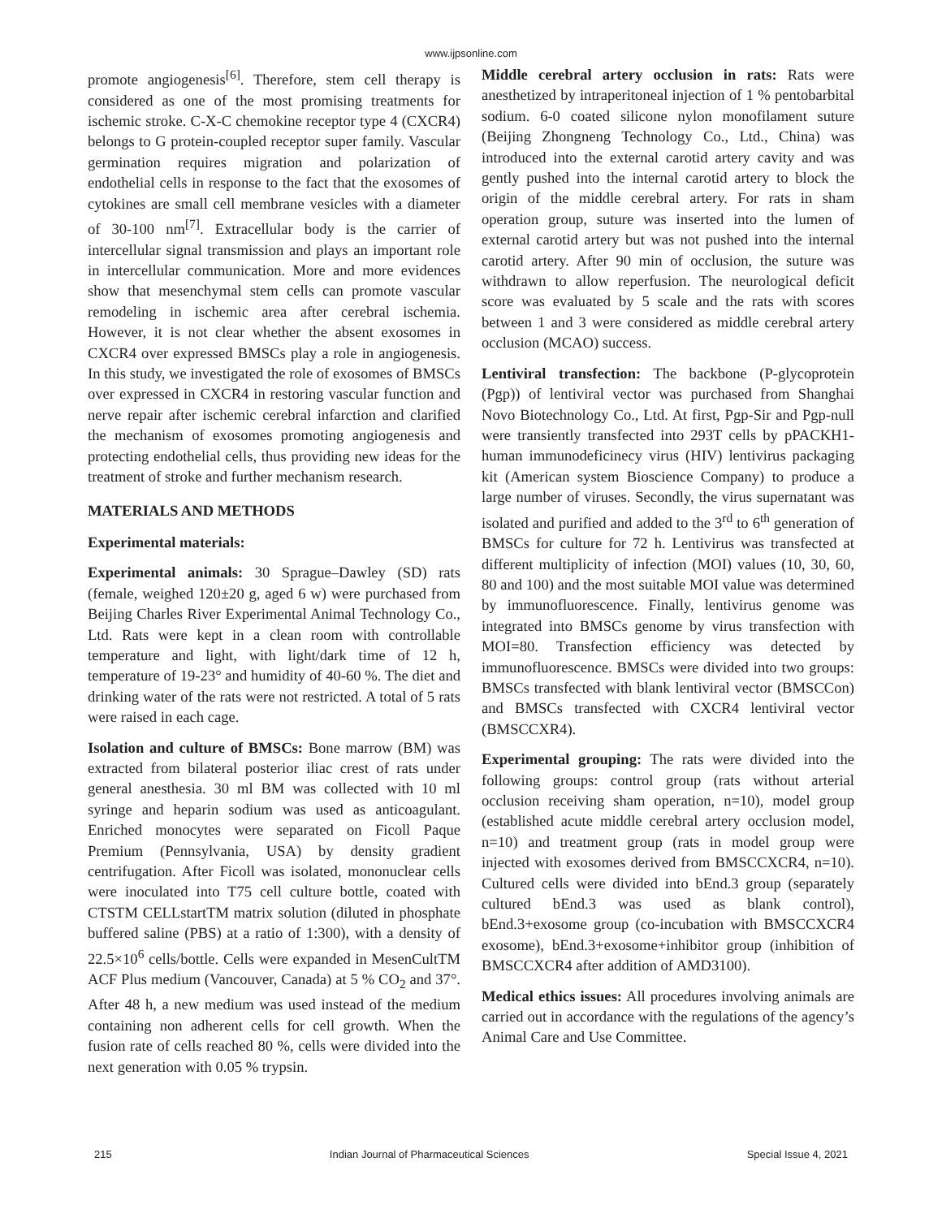www.ijpsonline.com
promote angiogenesis<sup>[6]</sup>. Therefore, stem cell therapy is considered as one of the most promising treatments for ischemic stroke. C-X-C chemokine receptor type 4 (CXCR4) belongs to G protein-coupled receptor super family. Vascular germination requires migration and polarization of endothelial cells in response to the fact that the exosomes of cytokines are small cell membrane vesicles with a diameter of 30-100 nm<sup>[7]</sup>. Extracellular body is the carrier of intercellular signal transmission and plays an important role in intercellular communication. More and more evidences show that mesenchymal stem cells can promote vascular remodeling in ischemic area after cerebral ischemia. However, it is not clear whether the absent exosomes in CXCR4 over expressed BMSCs play a role in angiogenesis. In this study, we investigated the role of exosomes of BMSCs over expressed in CXCR4 in restoring vascular function and nerve repair after ischemic cerebral infarction and clarified the mechanism of exosomes promoting angiogenesis and protecting endothelial cells, thus providing new ideas for the treatment of stroke and further mechanism research.
MATERIALS AND METHODS
Experimental materials:
Experimental animals: 30 Sprague–Dawley (SD) rats (female, weighed 120±20 g, aged 6 w) were purchased from Beijing Charles River Experimental Animal Technology Co., Ltd. Rats were kept in a clean room with controllable temperature and light, with light/dark time of 12 h, temperature of 19-23° and humidity of 40-60 %. The diet and drinking water of the rats were not restricted. A total of 5 rats were raised in each cage.
Isolation and culture of BMSCs: Bone marrow (BM) was extracted from bilateral posterior iliac crest of rats under general anesthesia. 30 ml BM was collected with 10 ml syringe and heparin sodium was used as anticoagulant. Enriched monocytes were separated on Ficoll Paque Premium (Pennsylvania, USA) by density gradient centrifugation. After Ficoll was isolated, mononuclear cells were inoculated into T75 cell culture bottle, coated with CTSTM CELLstartTM matrix solution (diluted in phosphate buffered saline (PBS) at a ratio of 1:300), with a density of 22.5×10<sup>6</sup> cells/bottle. Cells were expanded in MesenCultTM ACF Plus medium (Vancouver, Canada) at 5 % CO<sub>2</sub> and 37°. After 48 h, a new medium was used instead of the medium containing non adherent cells for cell growth. When the fusion rate of cells reached 80 %, cells were divided into the next generation with 0.05 % trypsin.
Middle cerebral artery occlusion in rats: Rats were anesthetized by intraperitoneal injection of 1 % pentobarbital sodium. 6-0 coated silicone nylon monofilament suture (Beijing Zhongneng Technology Co., Ltd., China) was introduced into the external carotid artery cavity and was gently pushed into the internal carotid artery to block the origin of the middle cerebral artery. For rats in sham operation group, suture was inserted into the lumen of external carotid artery but was not pushed into the internal carotid artery. After 90 min of occlusion, the suture was withdrawn to allow reperfusion. The neurological deficit score was evaluated by 5 scale and the rats with scores between 1 and 3 were considered as middle cerebral artery occlusion (MCAO) success.
Lentiviral transfection: The backbone (P-glycoprotein (Pgp)) of lentiviral vector was purchased from Shanghai Novo Biotechnology Co., Ltd. At first, Pgp-Sir and Pgp-null were transiently transfected into 293T cells by pPACKH1-human immunodeficinecy virus (HIV) lentivirus packaging kit (American system Bioscience Company) to produce a large number of viruses. Secondly, the virus supernatant was isolated and purified and added to the 3<sup>rd</sup> to 6<sup>th</sup> generation of BMSCs for culture for 72 h. Lentivirus was transfected at different multiplicity of infection (MOI) values (10, 30, 60, 80 and 100) and the most suitable MOI value was determined by immunofluorescence. Finally, lentivirus genome was integrated into BMSCs genome by virus transfection with MOI=80. Transfection efficiency was detected by immunofluorescence. BMSCs were divided into two groups: BMSCs transfected with blank lentiviral vector (BMSCCon) and BMSCs transfected with CXCR4 lentiviral vector (BMSCCXR4).
Experimental grouping: The rats were divided into the following groups: control group (rats without arterial occlusion receiving sham operation, n=10), model group (established acute middle cerebral artery occlusion model, n=10) and treatment group (rats in model group were injected with exosomes derived from BMSCCXCR4, n=10). Cultured cells were divided into bEnd.3 group (separately cultured bEnd.3 was used as blank control), bEnd.3+exosome group (co-incubation with BMSCCXCR4 exosome), bEnd.3+exosome+inhibitor group (inhibition of BMSCCXCR4 after addition of AMD3100).
Medical ethics issues: All procedures involving animals are carried out in accordance with the regulations of the agency’s Animal Care and Use Committee.
215 Indian Journal of Pharmaceutical Sciences Special Issue 4, 2021